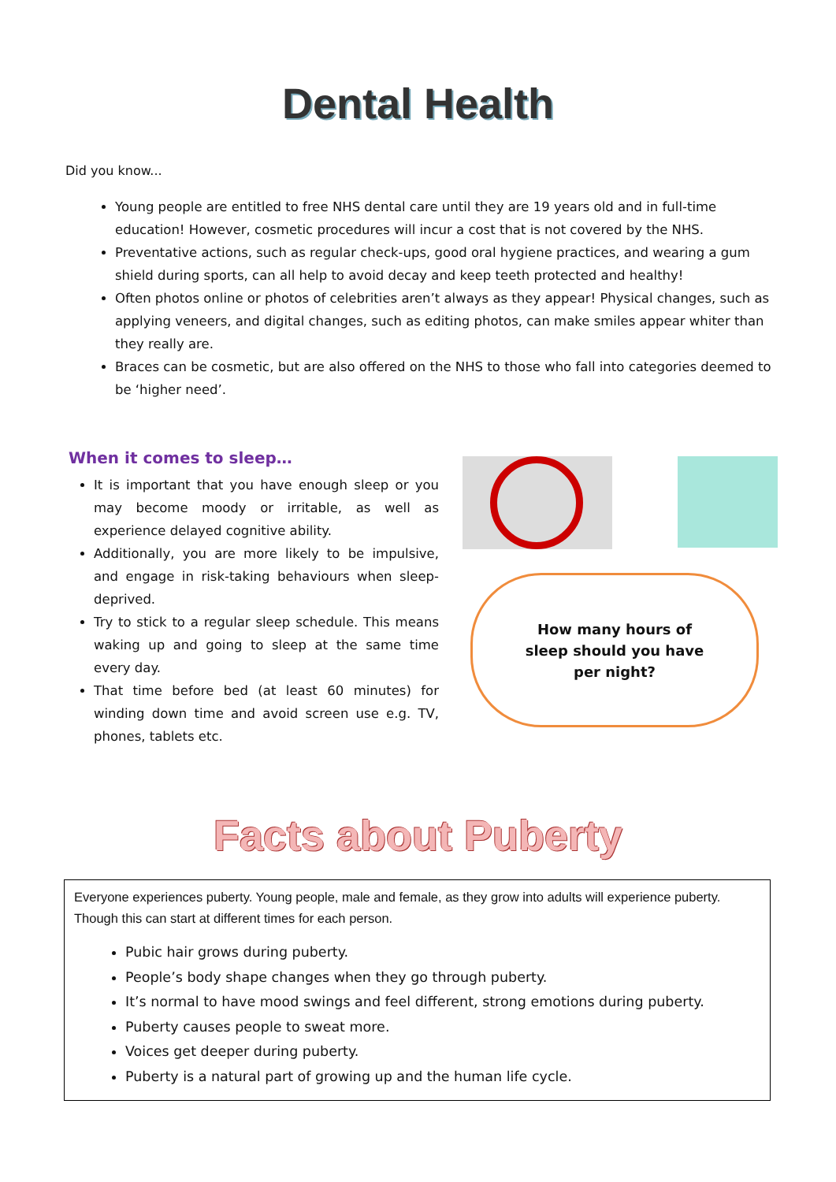Dental Health
Did you know...
Young people are entitled to free NHS dental care until they are 19 years old and in full-time education! However, cosmetic procedures will incur a cost that is not covered by the NHS.
Preventative actions, such as regular check-ups, good oral hygiene practices, and wearing a gum shield during sports, can all help to avoid decay and keep teeth protected and healthy!
Often photos online or photos of celebrities aren’t always as they appear! Physical changes, such as applying veneers, and digital changes, such as editing photos, can make smiles appear whiter than they really are.
Braces can be cosmetic, but are also offered on the NHS to those who fall into categories deemed to be ‘higher need’.
When it comes to sleep…
It is important that you have enough sleep or you may become moody or irritable, as well as experience delayed cognitive ability.
Additionally, you are more likely to be impulsive, and engage in risk-taking behaviours when sleep-deprived.
Try to stick to a regular sleep schedule. This means waking up and going to sleep at the same time every day.
That time before bed (at least 60 minutes) for winding down time and avoid screen use e.g. TV, phones, tablets etc.
How many hours of
sleep should you have
per night?
Facts about Puberty
Everyone experiences puberty. Young people, male and female, as they grow into adults will experience puberty. Though this can start at different times for each person.
Pubic hair grows during puberty.
People’s body shape changes when they go through puberty.
It’s normal to have mood swings and feel different, strong emotions during puberty.
Puberty causes people to sweat more.
Voices get deeper during puberty.
Puberty is a natural part of growing up and the human life cycle.